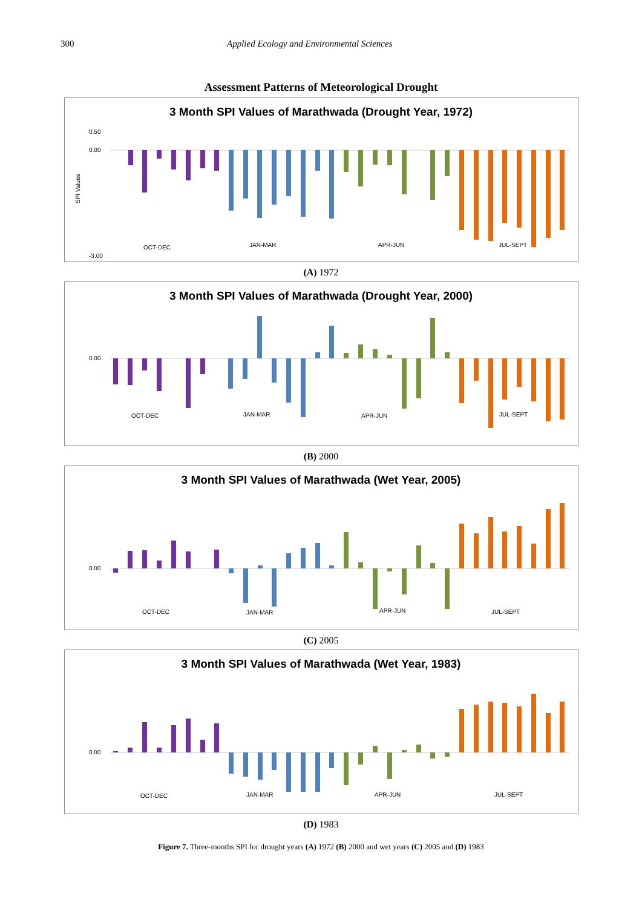300 Applied Ecology and Environmental Sciences
Assessment Patterns of Meteorological Drought
3 Month SPI Values of Marathwada (Drought Year, 1972)
SPI Values
0.50
0.00
-3.00
OCT-DEC
JAN-MAR
APR-JUN
JUL-SEPT
(A) 1972
3 Month SPI Values of Marathwada (Drought Year, 2000)
0.00
OCT-DEC
JAN-MAR
APR-JUN
JUL-SEPT
(B) 2000
3 Month SPI Values of Marathwada (Wet Year, 2005)
0.00
OCT-DEC
JAN-MAR
APR-JUN
JUL-SEPT
(C) 2005
3 Month SPI Values of Marathwada (Wet Year, 1983)
0.00
OCT-DEC
JAN-MAR
APR-JUN
JUL-SEPT
(D) 1983
Figure 7. Three-months SPI for drought years (A) 1972 (B) 2000 and wet years (C) 2005 and (D) 1983